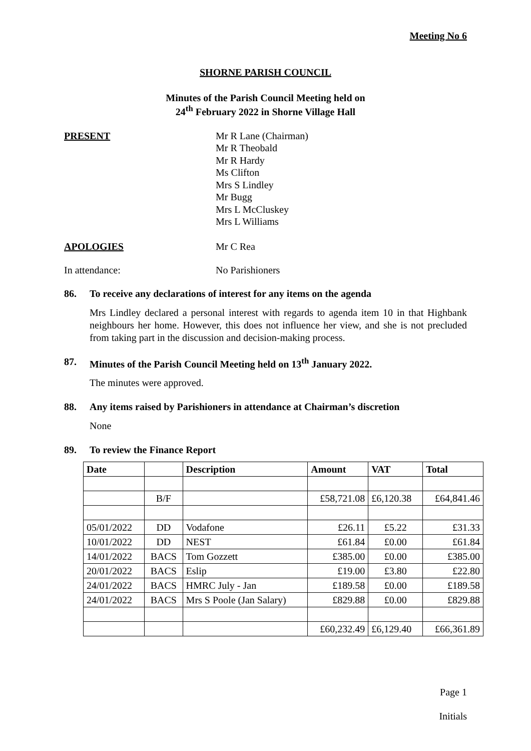Meeting No 6
SHORNE PARISH COUNCIL
Minutes of the Parish Council Meeting held on
24<sup>th</sup> February 2022 in Shorne Village Hall
PRESENT Mr R Lane (Chairman)
Mr R Theobald
Mr R Hardy
Ms Clifton
Mrs S Lindley
Mr Bugg
Mrs L McCluskey
Mrs L Williams
APOLOGIES Mr C Rea
In attendance: No Parishioners
86. To receive any declarations of interest for any items on the agenda
Mrs Lindley declared a personal interest with regards to agenda item 10 in that Highbank neighbours her home. However, this does not influence her view, and she is not precluded from taking part in the discussion and decision-making process.
87. Minutes of the Parish Council Meeting held on 13<sup>th</sup> January 2022.
The minutes were approved.
88. Any items raised by Parishioners in attendance at Chairman’s discretion
None
89. To review the Finance Report
| Date | | Description | Amount | VAT | Total |
| --- | --- | --- | --- | --- | --- |
| | B/F | | £58,721.08 | £6,120.38 | £64,841.46 |
| 05/01/2022 | DD | Vodafone | £26.11 | £5.22 | £31.33 |
| 10/01/2022 | DD | NEST | £61.84 | £0.00 | £61.84 |
| 14/01/2022 | BACS | Tom Gozzett | £385.00 | £0.00 | £385.00 |
| 20/01/2022 | BACS | Eslip | £19.00 | £3.80 | £22.80 |
| 24/01/2022 | BACS | HMRC July - Jan | £189.58 | £0.00 | £189.58 |
| 24/01/2022 | BACS | Mrs S Poole (Jan Salary) | £829.88 | £0.00 | £829.88 |
| | | | £60,232.49 | £6,129.40 | £66,361.89 |
Page 1
Initials